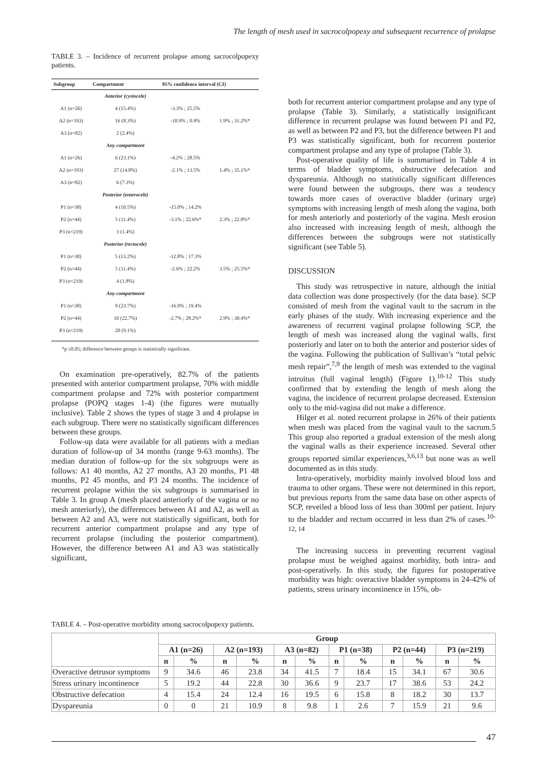The length of mesh used in sacrocolpopexy and subsequent recurrence of prolapse
TABLE 3. – Incidence of recurrent prolapse among sacrocolpopexy patients.
| Subgroup | Compartment | 95% confidence interval (CI) | |
| --- | --- | --- | --- |
| | Anterior (cystocele) | | |
| A1 (n=26) | 4 (15.4%) | -3.3% ; 25.5% | 1.9% ; 31.2%* |
| A2 (n=193) | 16 (8.3%) | -10.9% ; 0.9% | |
| A3 (n=82) | 2 (2.4%) | | |
| | Any compartment | | |
| A1 (n=26) | 6 (23.1%) | -4.2% ; 28.5% | 1.4% ; 35.1%* |
| A2 (n=193) | 27 (14.0%) | -2.1% ; 13.5% | |
| A3 (n=82) | 6 (7.3%) | | |
| | Posterior (enterocele) | | |
| P1 (n=38) | 4 (10.5%) | -15.0% ; 14.2% | 2.3% ; 22.8%* |
| P2 (n=44) | 5 (11.4%) | -3.1% ; 22.6%* | |
| P3 (n=219) | 3 (1.4%) | | |
| | Posterior (rectocele) | | |
| P1 (n=38) | 5 (13.2%) | -12.8% ; 17.3% | 3.5% ; 25.5%* |
| P2 (n=44) | 5 (11.4%) | -2.6% ; 22.2% | |
| P3 (n=219) | 4 (1.8%) | | |
| | Any compartment | | |
| P1 (n=38) | 9 (23.7%) | -16.9% ; 19.4% | 2.9% ; 30.4%* |
| P2 (n=44) | 10 (22.7%) | -2.7% ; 28.2%* | |
| P3 (n=219) | 20 (9.1%) | | |
*p ≤0.05; difference between groups is statistically significant.
On examination pre-operatively, 82.7% of the patients presented with anterior compartment prolapse, 70% with middle compartment prolapse and 72% with posterior compartment prolapse (POPQ stages 1-4) (the figures were mutually inclusive). Table 2 shows the types of stage 3 and 4 prolapse in each subgroup. There were no statistically significant differences between these groups.
Follow-up data were available for all patients with a median duration of follow-up of 34 months (range 9-63 months). The median duration of follow-up for the six subgroups were as follows: A1 40 months, A2 27 months, A3 20 months, P1 48 months, P2 45 months, and P3 24 months. The incidence of recurrent prolapse within the six subgroups is summarised in Table 3. In group A (mesh placed anteriorly of the vagina or no mesh anteriorly), the differences between A1 and A2, as well as between A2 and A3, were not statistically significant, both for recurrent anterior compartment prolapse and any type of recurrent prolapse (including the posterior compartment). However, the difference between A1 and A3 was statistically significant,
both for recurrent anterior compartment prolapse and any type of prolapse (Table 3). Similarly, a statistically insignificant difference in recurrent prolapse was found between P1 and P2, as well as between P2 and P3, but the difference between P1 and P3 was statistically significant, both for recurrent posterior compartment prolapse and any type of prolapse (Table 3).
Post-operative quality of life is summarised in Table 4 in terms of bladder symptoms, obstructive defecation and dyspareunia. Although no statistically significant differences were found between the subgroups, there was a tendency towards more cases of overactive bladder (urinary urge) symptoms with increasing length of mesh along the vagina, both for mesh anteriorly and posteriorly of the vagina. Mesh erosion also increased with increasing length of mesh, although the differences between the subgroups were not statistically significant (see Table 5).
DISCUSSION
This study was retrospective in nature, although the initial data collection was done prospectively (for the data base). SCP consisted of mesh from the vaginal vault to the sacrum in the early phases of the study. With increasing experience and the awareness of recurrent vaginal prolapse following SCP, the length of mesh was increased along the vaginal walls, first posteriorly and later on to both the anterior and posterior sides of the vagina. Following the publication of Sullivan’s “total pelvic mesh repair”,<sup>7,9</sup> the length of mesh was extended to the vaginal introitus (full vaginal length) (Figure 1).<sup>10-12</sup> This study confirmed that by extending the length of mesh along the vagina, the incidence of recurrent prolapse decreased. Extension only to the mid-vagina did not make a difference.
Hilger et al. noted recurrent prolapse in 26% of their patients when mesh was placed from the vaginal vault to the sacrum.5 This group also reported a gradual extension of the mesh along the vaginal walls as their experience increased. Several other groups reported similar experiences,<sup>3,6,13</sup> but none was as well documented as in this study.
Intra-operatively, morbidity mainly involved blood loss and trauma to other organs. These were not determined in this report, but previous reports from the same data base on other aspects of SCP, reveiled a blood loss of less than 300ml per patient. Injury to the bladder and rectum occurred in less than 2% of cases.<sup>10-12, 14</sup>
The increasing success in preventing recurrent vaginal prolapse must be weighed against morbidity, both intra- and post-operatively. In this study, the figures for postoperative morbidity was high: overactive bladder symptoms in 24-42% of patients, stress urinary incontinence in 15%, ob-
TABLE 4. – Post-operative morbidity among sacrocolpopexy patients.
| | Group | | | | | | | | | | | |
| --- | --- | --- | --- | --- | --- | --- | --- | --- | --- | --- | --- | --- |
| | A1 (n=26) | | A2 (n=193) | | A3 (n=82) | | P1 (n=38) | | P2 (n=44) | | P3 (n=219) | |
| | n | % | n | % | n | % | n | % | n | % | n | % |
| Overactive detrusor symptoms | 9 | 34.6 | 46 | 23.8 | 34 | 41.5 | 7 | 18.4 | 15 | 34.1 | 67 | 30.6 |
| Stress urinary incontinence | 5 | 19.2 | 44 | 22.8 | 30 | 36.6 | 9 | 23.7 | 17 | 38.6 | 53 | 24.2 |
| Obstructive defecation | 4 | 15.4 | 24 | 12.4 | 16 | 19.5 | 6 | 15.8 | 8 | 18.2 | 30 | 13.7 |
| Dyspareunia | 0 | 0 | 21 | 10.9 | 8 | 9.8 | 1 | 2.6 | 7 | 15.9 | 21 | 9.6 |
47